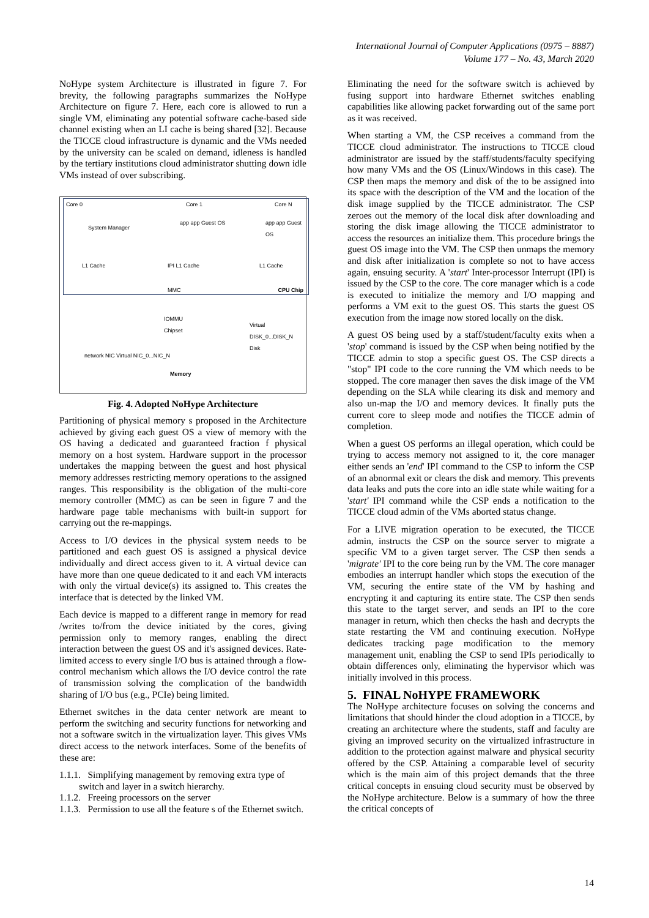International Journal of Computer Applications (0975 – 8887)
Volume 177 – No. 43, March 2020
NoHype system Architecture is illustrated in figure 7. For brevity, the following paragraphs summarizes the NoHype Architecture on figure 7. Here, each core is allowed to run a single VM, eliminating any potential software cache-based side channel existing when an LI cache is being shared [32]. Because the TICCE cloud infrastructure is dynamic and the VMs needed by the university can be scaled on demand, idleness is handled by the tertiary institutions cloud administrator shutting down idle VMs instead of over subscribing.
Core 0 Core 1 Core N
System Manager
app app Guest OS app app Guest OS
L1 Cache IPI L1 Cache L1 Cache
MMC CPU Chip
network NIC Virtual NIC_0...NIC_N
IOMMU
Chipset
Memory
Virtual DISK_0...DISK_N
Disk
Fig. 4. Adopted NoHype Architecture
Partitioning of physical memory s proposed in the Architecture achieved by giving each guest OS a view of memory with the OS having a dedicated and guaranteed fraction f physical memory on a host system. Hardware support in the processor undertakes the mapping between the guest and host physical memory addresses restricting memory operations to the assigned ranges. This responsibility is the obligation of the multi-core memory controller (MMC) as can be seen in figure 7 and the hardware page table mechanisms with built-in support for carrying out the re-mappings.
Access to I/O devices in the physical system needs to be partitioned and each guest OS is assigned a physical device individually and direct access given to it. A virtual device can have more than one queue dedicated to it and each VM interacts with only the virtual device(s) its assigned to. This creates the interface that is detected by the linked VM.
Each device is mapped to a different range in memory for read /writes to/from the device initiated by the cores, giving permission only to memory ranges, enabling the direct interaction between the guest OS and it's assigned devices. Rate-limited access to every single I/O bus is attained through a flow-control mechanism which allows the I/O device control the rate of transmission solving the complication of the bandwidth sharing of I/O bus (e.g., PCIe) being limited.
Ethernet switches in the data center network are meant to perform the switching and security functions for networking and not a software switch in the virtualization layer. This gives VMs direct access to the network interfaces. Some of the benefits of these are:
1.1.1. Simplifying management by removing extra type of switch and layer in a switch hierarchy.
1.1.2. Freeing processors on the server
1.1.3. Permission to use all the feature s of the Ethernet switch.
Eliminating the need for the software switch is achieved by fusing support into hardware Ethernet switches enabling capabilities like allowing packet forwarding out of the same port as it was received.
When starting a VM, the CSP receives a command from the TICCE cloud administrator. The instructions to TICCE cloud administrator are issued by the staff/students/faculty specifying how many VMs and the OS (Linux/Windows in this case). The CSP then maps the memory and disk of the to be assigned into its space with the description of the VM and the location of the disk image supplied by the TICCE administrator. The CSP zeroes out the memory of the local disk after downloading and storing the disk image allowing the TICCE administrator to access the resources an initialize them. This procedure brings the guest OS image into the VM. The CSP then unmaps the memory and disk after initialization is complete so not to have access again, ensuing security. A 'start' Inter-processor Interrupt (IPI) is issued by the CSP to the core. The core manager which is a code is executed to initialize the memory and I/O mapping and performs a VM exit to the guest OS. This starts the guest OS execution from the image now stored locally on the disk.
A guest OS being used by a staff/student/faculty exits when a 'stop' command is issued by the CSP when being notified by the TICCE admin to stop a specific guest OS. The CSP directs a "stop" IPI code to the core running the VM which needs to be stopped. The core manager then saves the disk image of the VM depending on the SLA while clearing its disk and memory and also un-map the I/O and memory devices. It finally puts the current core to sleep mode and notifies the TICCE admin of completion.
When a guest OS performs an illegal operation, which could be trying to access memory not assigned to it, the core manager either sends an 'end' IPI command to the CSP to inform the CSP of an abnormal exit or clears the disk and memory. This prevents data leaks and puts the core into an idle state while waiting for a 'start' IPI command while the CSP ends a notification to the TICCE cloud admin of the VMs aborted status change.
For a LIVE migration operation to be executed, the TICCE admin, instructs the CSP on the source server to migrate a specific VM to a given target server. The CSP then sends a 'migrate' IPI to the core being run by the VM. The core manager embodies an interrupt handler which stops the execution of the VM, securing the entire state of the VM by hashing and encrypting it and capturing its entire state. The CSP then sends this state to the target server, and sends an IPI to the core manager in return, which then checks the hash and decrypts the state restarting the VM and continuing execution. NoHype dedicates tracking page modification to the memory management unit, enabling the CSP to send IPIs periodically to obtain differences only, eliminating the hypervisor which was initially involved in this process.
5. FINAL NoHYPE FRAMEWORK
The NoHype architecture focuses on solving the concerns and limitations that should hinder the cloud adoption in a TICCE, by creating an architecture where the students, staff and faculty are giving an improved security on the virtualized infrastructure in addition to the protection against malware and physical security offered by the CSP. Attaining a comparable level of security which is the main aim of this project demands that the three critical concepts in ensuing cloud security must be observed by the NoHype architecture. Below is a summary of how the three the critical concepts of
14